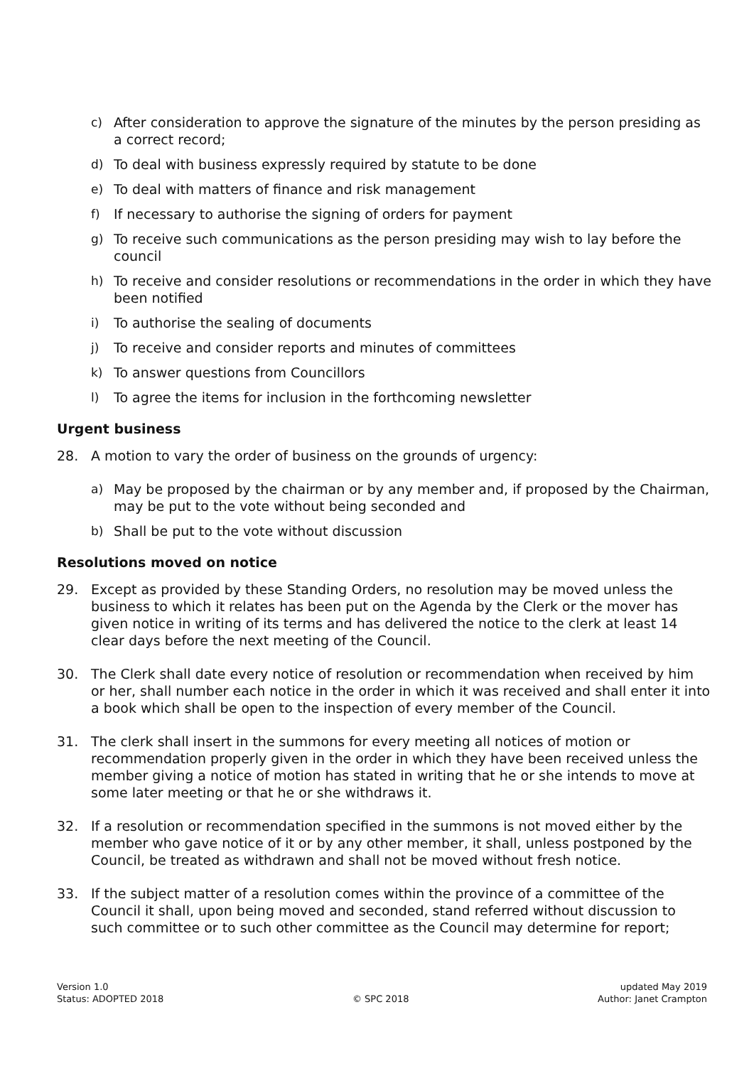c) After consideration to approve the signature of the minutes by the person presiding as a correct record;
d) To deal with business expressly required by statute to be done
e) To deal with matters of finance and risk management
f) If necessary to authorise the signing of orders for payment
g) To receive such communications as the person presiding may wish to lay before the council
h) To receive and consider resolutions or recommendations in the order in which they have been notified
i) To authorise the sealing of documents
j) To receive and consider reports and minutes of committees
k) To answer questions from Councillors
l) To agree the items for inclusion in the forthcoming newsletter
Urgent business
28. A motion to vary the order of business on the grounds of urgency:
a) May be proposed by the chairman or by any member and, if proposed by the Chairman, may be put to the vote without being seconded and
b) Shall be put to the vote without discussion
Resolutions moved on notice
29. Except as provided by these Standing Orders, no resolution may be moved unless the business to which it relates has been put on the Agenda by the Clerk or the mover has given notice in writing of its terms and has delivered the notice to the clerk at least 14 clear days before the next meeting of the Council.
30. The Clerk shall date every notice of resolution or recommendation when received by him or her, shall number each notice in the order in which it was received and shall enter it into a book which shall be open to the inspection of every member of the Council.
31. The clerk shall insert in the summons for every meeting all notices of motion or recommendation properly given in the order in which they have been received unless the member giving a notice of motion has stated in writing that he or she intends to move at some later meeting or that he or she withdraws it.
32. If a resolution or recommendation specified in the summons is not moved either by the member who gave notice of it or by any other member, it shall, unless postponed by the Council, be treated as withdrawn and shall not be moved without fresh notice.
33. If the subject matter of a resolution comes within the province of a committee of the Council it shall, upon being moved and seconded, stand referred without discussion to such committee or to such other committee as the Council may determine for report;
Version 1.0
Status: ADOPTED 2018
© SPC 2018 updated May 2019
Author: Janet Crampton